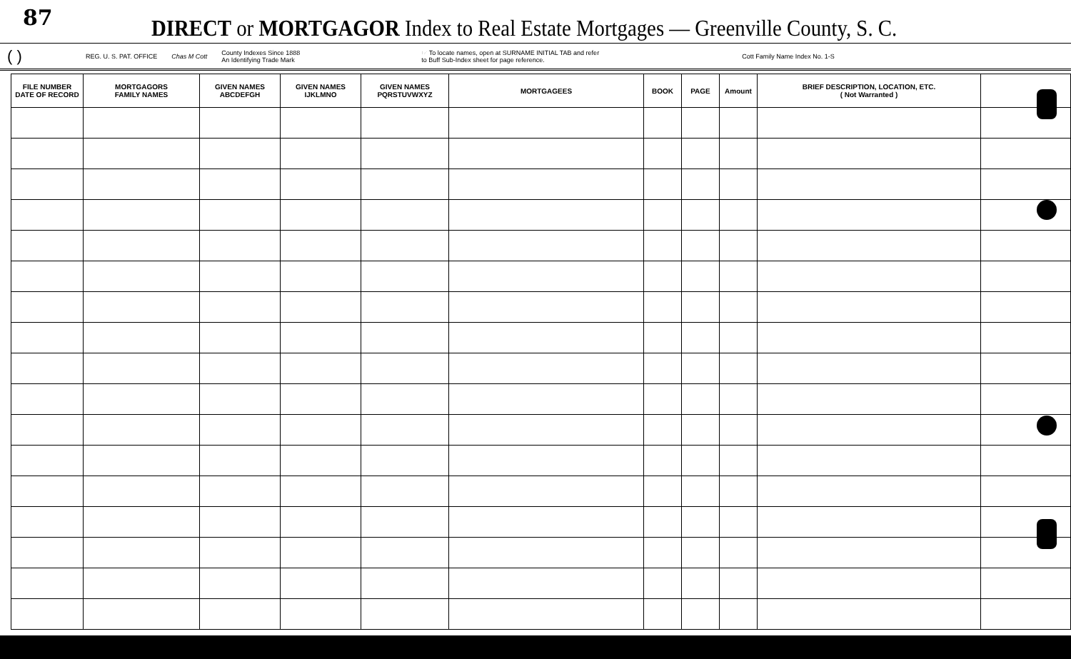87
DIRECT or MORTGAGOR Index to Real Estate Mortgages — Greenville County, S. C.
( )
REG. U. S. PAT. OFFICE Chas M Cott
County Indexes Since 1888
An Identifying Trade Mark
☞ To locate names, open at SURNAME INITIAL TAB and refer
to Buff Sub-Index sheet for page reference.
Cott Family Name Index No. 1-S
| FILE NUMBER DATE OF RECORD | MORTGAGORS FAMILY NAMES | GIVEN NAMES ABCDEFGH | GIVEN NAMES IJKLMNO | GIVEN NAMES PQRSTUVWXYZ | MORTGAGEES | BOOK | PAGE | Amount | BRIEF DESCRIPTION, LOCATION, ETC. ( Not Warranted ) | |
| --- | --- | --- | --- | --- | --- | --- | --- | --- | --- | --- |